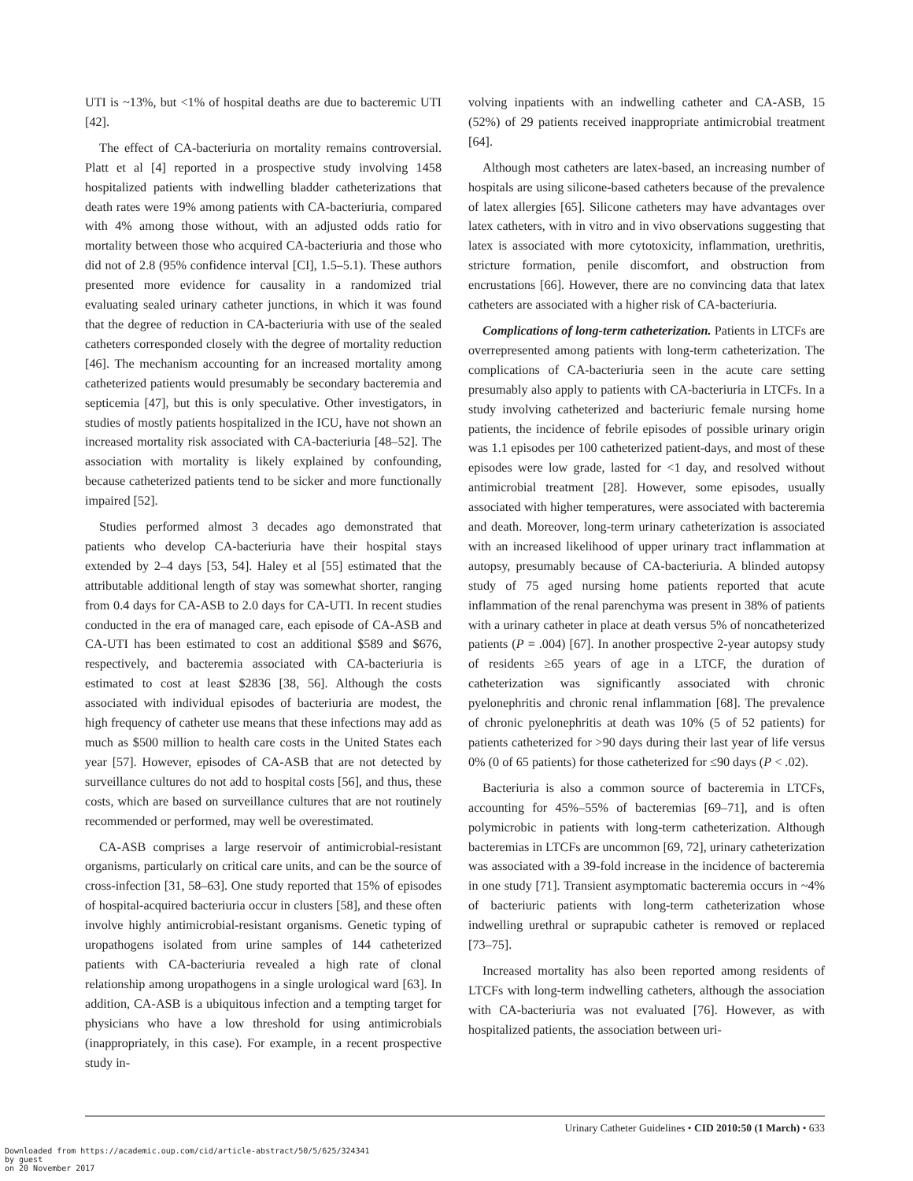UTI is ~13%, but <1% of hospital deaths are due to bacteremic UTI [42].
The effect of CA-bacteriuria on mortality remains controversial. Platt et al [4] reported in a prospective study involving 1458 hospitalized patients with indwelling bladder catheterizations that death rates were 19% among patients with CA-bacteriuria, compared with 4% among those without, with an adjusted odds ratio for mortality between those who acquired CA-bacteriuria and those who did not of 2.8 (95% confidence interval [CI], 1.5–5.1). These authors presented more evidence for causality in a randomized trial evaluating sealed urinary catheter junctions, in which it was found that the degree of reduction in CA-bacteriuria with use of the sealed catheters corresponded closely with the degree of mortality reduction [46]. The mechanism accounting for an increased mortality among catheterized patients would presumably be secondary bacteremia and septicemia [47], but this is only speculative. Other investigators, in studies of mostly patients hospitalized in the ICU, have not shown an increased mortality risk associated with CA-bacteriuria [48–52]. The association with mortality is likely explained by confounding, because catheterized patients tend to be sicker and more functionally impaired [52].
Studies performed almost 3 decades ago demonstrated that patients who develop CA-bacteriuria have their hospital stays extended by 2–4 days [53, 54]. Haley et al [55] estimated that the attributable additional length of stay was somewhat shorter, ranging from 0.4 days for CA-ASB to 2.0 days for CA-UTI. In recent studies conducted in the era of managed care, each episode of CA-ASB and CA-UTI has been estimated to cost an additional $589 and $676, respectively, and bacteremia associated with CA-bacteriuria is estimated to cost at least $2836 [38, 56]. Although the costs associated with individual episodes of bacteriuria are modest, the high frequency of catheter use means that these infections may add as much as $500 million to health care costs in the United States each year [57]. However, episodes of CA-ASB that are not detected by surveillance cultures do not add to hospital costs [56], and thus, these costs, which are based on surveillance cultures that are not routinely recommended or performed, may well be overestimated.
CA-ASB comprises a large reservoir of antimicrobial-resistant organisms, particularly on critical care units, and can be the source of cross-infection [31, 58–63]. One study reported that 15% of episodes of hospital-acquired bacteriuria occur in clusters [58], and these often involve highly antimicrobial-resistant organisms. Genetic typing of uropathogens isolated from urine samples of 144 catheterized patients with CA-bacteriuria revealed a high rate of clonal relationship among uropathogens in a single urological ward [63]. In addition, CA-ASB is a ubiquitous infection and a tempting target for physicians who have a low threshold for using antimicrobials (inappropriately, in this case). For example, in a recent prospective study in-
volving inpatients with an indwelling catheter and CA-ASB, 15 (52%) of 29 patients received inappropriate antimicrobial treatment [64].
Although most catheters are latex-based, an increasing number of hospitals are using silicone-based catheters because of the prevalence of latex allergies [65]. Silicone catheters may have advantages over latex catheters, with in vitro and in vivo observations suggesting that latex is associated with more cytotoxicity, inflammation, urethritis, stricture formation, penile discomfort, and obstruction from encrustations [66]. However, there are no convincing data that latex catheters are associated with a higher risk of CA-bacteriuria.
Complications of long-term catheterization. Patients in LTCFs are overrepresented among patients with long-term catheterization. The complications of CA-bacteriuria seen in the acute care setting presumably also apply to patients with CA-bacteriuria in LTCFs. In a study involving catheterized and bacteriuric female nursing home patients, the incidence of febrile episodes of possible urinary origin was 1.1 episodes per 100 catheterized patient-days, and most of these episodes were low grade, lasted for <1 day, and resolved without antimicrobial treatment [28]. However, some episodes, usually associated with higher temperatures, were associated with bacteremia and death. Moreover, long-term urinary catheterization is associated with an increased likelihood of upper urinary tract inflammation at autopsy, presumably because of CA-bacteriuria. A blinded autopsy study of 75 aged nursing home patients reported that acute inflammation of the renal parenchyma was present in 38% of patients with a urinary catheter in place at death versus 5% of noncatheterized patients (P = .004) [67]. In another prospective 2-year autopsy study of residents ≥65 years of age in a LTCF, the duration of catheterization was significantly associated with chronic pyelonephritis and chronic renal inflammation [68]. The prevalence of chronic pyelonephritis at death was 10% (5 of 52 patients) for patients catheterized for >90 days during their last year of life versus 0% (0 of 65 patients) for those catheterized for ≤90 days (P < .02).
Bacteriuria is also a common source of bacteremia in LTCFs, accounting for 45%–55% of bacteremias [69–71], and is often polymicrobic in patients with long-term catheterization. Although bacteremias in LTCFs are uncommon [69, 72], urinary catheterization was associated with a 39-fold increase in the incidence of bacteremia in one study [71]. Transient asymptomatic bacteremia occurs in ~4% of bacteriuric patients with long-term catheterization whose indwelling urethral or suprapubic catheter is removed or replaced [73–75].
Increased mortality has also been reported among residents of LTCFs with long-term indwelling catheters, although the association with CA-bacteriuria was not evaluated [76]. However, as with hospitalized patients, the association between uri-
Urinary Catheter Guidelines • CID 2010:50 (1 March) • 633
Downloaded from https://academic.oup.com/cid/article-abstract/50/5/625/324341
by guest
on 20 November 2017